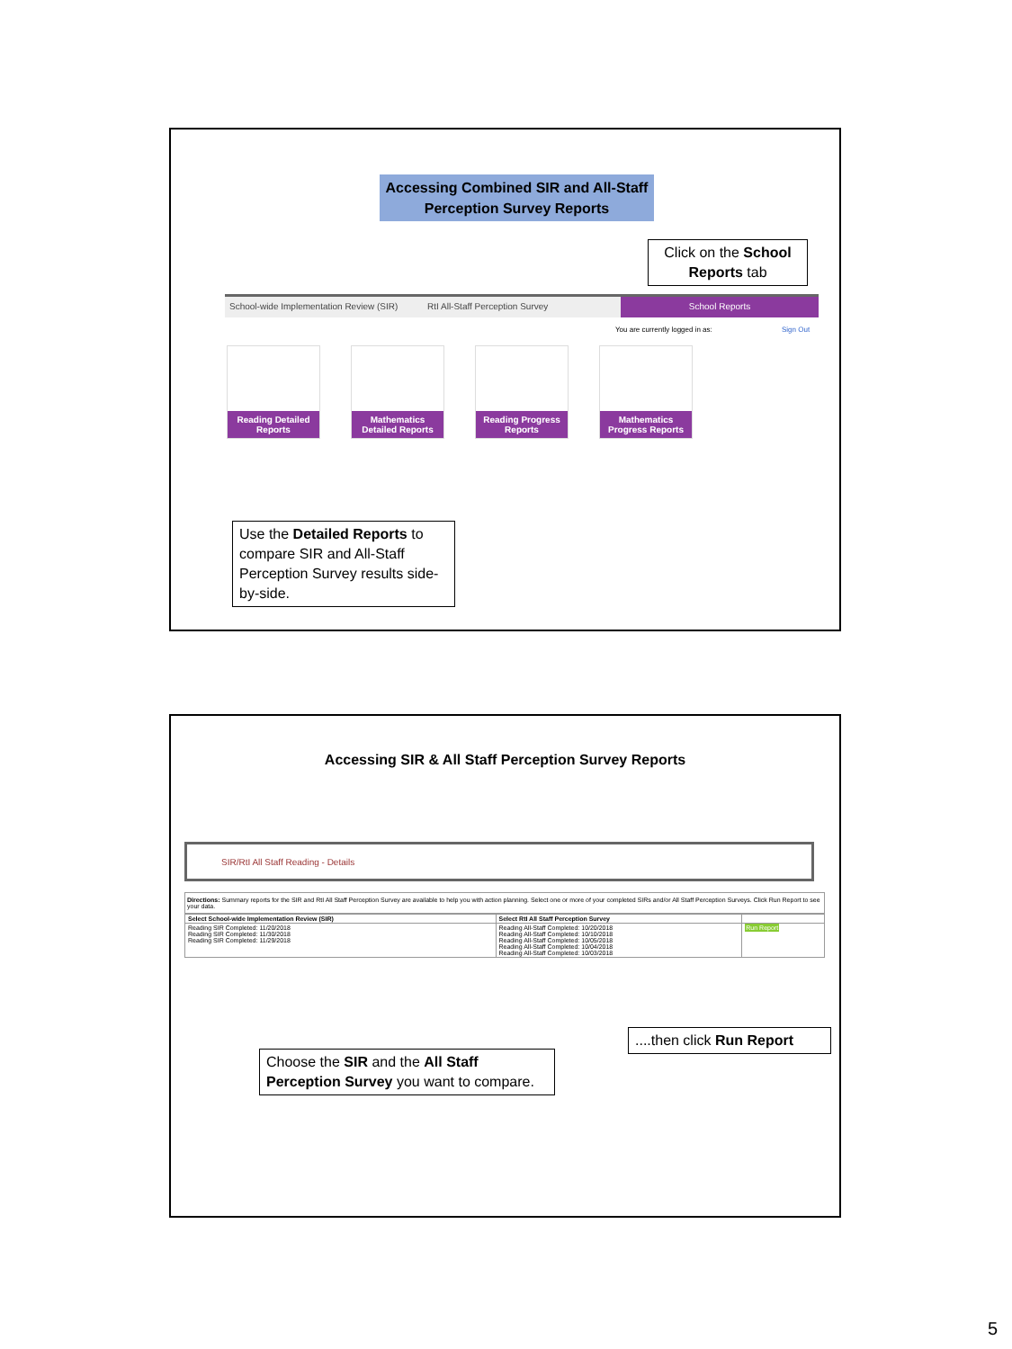Accessing Combined SIR and All-Staff Perception Survey Reports
Click on the School Reports tab
School-wide Implementation Review (SIR)
RtI All-Staff Perception Survey
School Reports
You are currently logged in as: Sign Out
Reading Detailed Reports
Mathematics Detailed Reports
Reading Progress Reports
Mathematics Progress Reports
Use the Detailed Reports to compare SIR and All-Staff Perception Survey results side-by-side.
Accessing SIR & All Staff Perception Survey Reports
SIR/RtI All Staff Reading - Details
Directions: Summary reports for the SIR and RtI All Staff Perception Survey are available to help you with action planning. Select one or more of your completed SIRs and/or All Staff Perception Surveys. Click Run Report to see your data.
| Select School-wide Implementation Review (SIR) | Select RtI All Staff Perception Survey | |
| --- | --- | --- |
| Reading SIR Completed: 11/20/2018 Reading SIR Completed: 11/30/2018 Reading SIR Completed: 11/29/2018 | Reading All-Staff Completed: 10/20/2018 Reading All-Staff Completed: 10/10/2018 Reading All-Staff Completed: 10/05/2018 Reading All-Staff Completed: 10/04/2018 Reading All-Staff Completed: 10/03/2018 | Run Report |
....then click Run Report
Choose the SIR and the All Staff Perception Survey you want to compare.
5